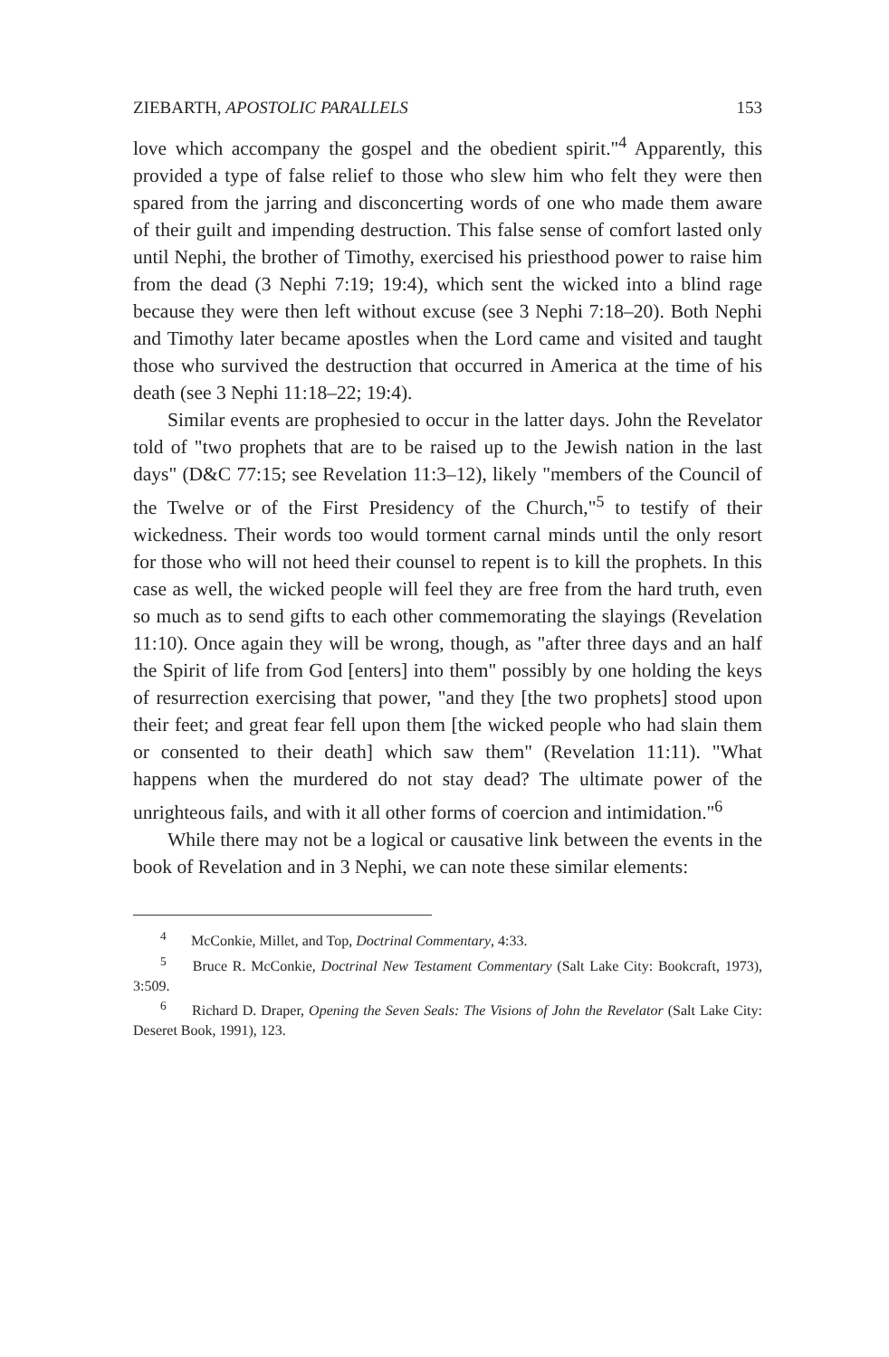ZIEBARTH, APOSTOLIC PARALLELS 153
love which accompany the gospel and the obedient spirit."<sup>4</sup> Apparently, this provided a type of false relief to those who slew him who felt they were then spared from the jarring and disconcerting words of one who made them aware of their guilt and impending destruction. This false sense of comfort lasted only until Nephi, the brother of Timothy, exercised his priesthood power to raise him from the dead (3 Nephi 7:19; 19:4), which sent the wicked into a blind rage because they were then left without excuse (see 3 Nephi 7:18–20). Both Nephi and Timothy later became apostles when the Lord came and visited and taught those who survived the destruction that occurred in America at the time of his death (see 3 Nephi 11:18–22; 19:4).
Similar events are prophesied to occur in the latter days. John the Revelator told of "two prophets that are to be raised up to the Jewish nation in the last days" (D&C 77:15; see Revelation 11:3–12), likely "members of the Council of the Twelve or of the First Presidency of the Church,"<sup>5</sup> to testify of their wickedness. Their words too would torment carnal minds until the only resort for those who will not heed their counsel to repent is to kill the prophets. In this case as well, the wicked people will feel they are free from the hard truth, even so much as to send gifts to each other commemorating the slayings (Revelation 11:10). Once again they will be wrong, though, as "after three days and an half the Spirit of life from God [enters] into them" possibly by one holding the keys of resurrection exercising that power, "and they [the two prophets] stood upon their feet; and great fear fell upon them [the wicked people who had slain them or consented to their death] which saw them" (Revelation 11:11). "What happens when the murdered do not stay dead? The ultimate power of the unrighteous fails, and with it all other forms of coercion and intimidation."<sup>6</sup>
While there may not be a logical or causative link between the events in the book of Revelation and in 3 Nephi, we can note these similar elements:
<sup>4</sup> McConkie, Millet, and Top, Doctrinal Commentary, 4:33.
<sup>5</sup> Bruce R. McConkie, Doctrinal New Testament Commentary (Salt Lake City: Bookcraft, 1973), 3:509.
<sup>6</sup> Richard D. Draper, Opening the Seven Seals: The Visions of John the Revelator (Salt Lake City: Deseret Book, 1991), 123.